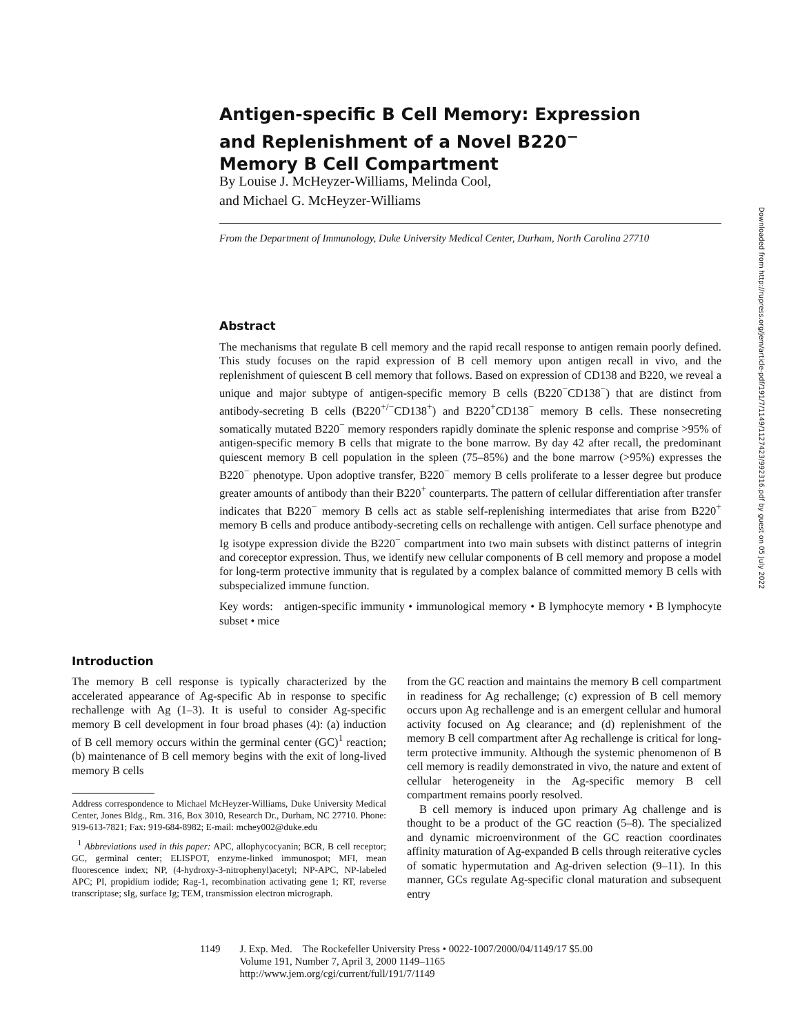Antigen-specific B Cell Memory: Expression and Replenishment of a Novel B220<sup>−</sup> Memory B Cell Compartment
By Louise J. McHeyzer-Williams, Melinda Cool,
and Michael G. McHeyzer-Williams
From the Department of Immunology, Duke University Medical Center, Durham, North Carolina 27710
Abstract
The mechanisms that regulate B cell memory and the rapid recall response to antigen remain poorly defined. This study focuses on the rapid expression of B cell memory upon antigen recall in vivo, and the replenishment of quiescent B cell memory that follows. Based on expression of CD138 and B220, we reveal a unique and major subtype of antigen-specific memory B cells (B220<sup>−</sup>CD138<sup>−</sup>) that are distinct from antibody-secreting B cells (B220<sup>+/−</sup>CD138<sup>+</sup>) and B220<sup>+</sup>CD138<sup>−</sup> memory B cells. These nonsecreting somatically mutated B220<sup>−</sup> memory responders rapidly dominate the splenic response and comprise >95% of antigen-specific memory B cells that migrate to the bone marrow. By day 42 after recall, the predominant quiescent memory B cell population in the spleen (75–85%) and the bone marrow (>95%) expresses the B220<sup>−</sup> phenotype. Upon adoptive transfer, B220<sup>−</sup> memory B cells proliferate to a lesser degree but produce greater amounts of antibody than their B220<sup>+</sup> counterparts. The pattern of cellular differentiation after transfer indicates that B220<sup>−</sup> memory B cells act as stable self-replenishing intermediates that arise from B220<sup>+</sup> memory B cells and produce antibody-secreting cells on rechallenge with antigen. Cell surface phenotype and Ig isotype expression divide the B220<sup>−</sup> compartment into two main subsets with distinct patterns of integrin and coreceptor expression. Thus, we identify new cellular components of B cell memory and propose a model for long-term protective immunity that is regulated by a complex balance of committed memory B cells with subspecialized immune function.
Key words: antigen-specific immunity • immunological memory • B lymphocyte memory • B lymphocyte subset • mice
Introduction
The memory B cell response is typically characterized by the accelerated appearance of Ag-specific Ab in response to specific rechallenge with Ag (1–3). It is useful to consider Ag-specific memory B cell development in four broad phases (4): (a) induction of B cell memory occurs within the germinal center (GC)<sup>1</sup> reaction; (b) maintenance of B cell memory begins with the exit of long-lived memory B cells
Address correspondence to Michael McHeyzer-Williams, Duke University Medical Center, Jones Bldg., Rm. 316, Box 3010, Research Dr., Durham, NC 27710. Phone: 919-613-7821; Fax: 919-684-8982; E-mail: mchey002@duke.edu
<sup>1</sup> Abbreviations used in this paper: APC, allophycocyanin; BCR, B cell receptor; GC, germinal center; ELISPOT, enzyme-linked immunospot; MFI, mean fluorescence index; NP, (4-hydroxy-3-nitrophenyl)acetyl; NP-APC, NP-labeled APC; PI, propidium iodide; Rag-1, recombination activating gene 1; RT, reverse transcriptase; sIg, surface Ig; TEM, transmission electron micrograph.
from the GC reaction and maintains the memory B cell compartment in readiness for Ag rechallenge; (c) expression of B cell memory occurs upon Ag rechallenge and is an emergent cellular and humoral activity focused on Ag clearance; and (d) replenishment of the memory B cell compartment after Ag rechallenge is critical for long-term protective immunity. Although the systemic phenomenon of B cell memory is readily demonstrated in vivo, the nature and extent of cellular heterogeneity in the Ag-specific memory B cell compartment remains poorly resolved.
B cell memory is induced upon primary Ag challenge and is thought to be a product of the GC reaction (5–8). The specialized and dynamic microenvironment of the GC reaction coordinates affinity maturation of Ag-expanded B cells through reiterative cycles of somatic hypermutation and Ag-driven selection (9–11). In this manner, GCs regulate Ag-specific clonal maturation and subsequent entry
1149 J. Exp. Med. The Rockefeller University Press • 0022-1007/2000/04/1149/17 $5.00
Volume 191, Number 7, April 3, 2000 1149–1165
http://www.jem.org/cgi/current/full/191/7/1149
Downloaded from http://rupress.org/jem/article-pdf/191/7/1149/1127423/992316.pdf by guest on 05 July 2022